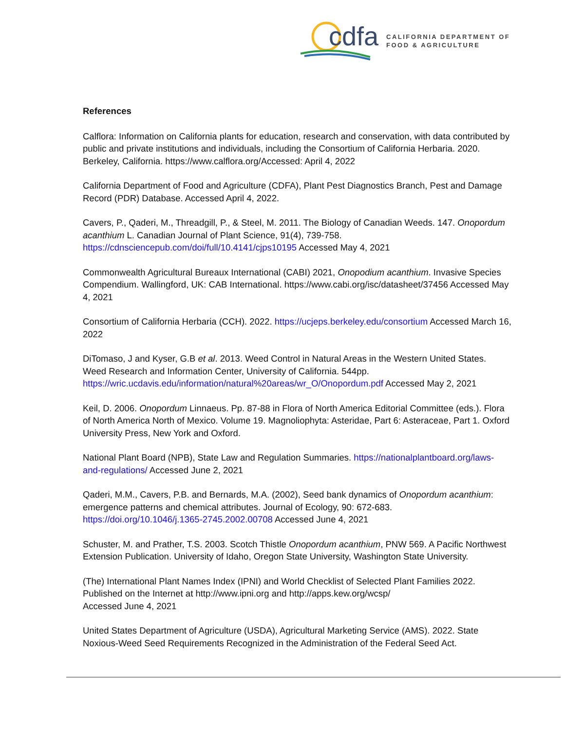cdfa
CALIFORNIA DEPARTMENT OF
FOOD & AGRICULTURE
References
Calflora: Information on California plants for education, research and conservation, with data contributed by public and private institutions and individuals, including the Consortium of California Herbaria. 2020. Berkeley, California. https://www.calflora.org/Accessed: April 4, 2022
California Department of Food and Agriculture (CDFA), Plant Pest Diagnostics Branch, Pest and Damage Record (PDR) Database. Accessed April 4, 2022.
Cavers, P., Qaderi, M., Threadgill, P., & Steel, M. 2011. The Biology of Canadian Weeds. 147. Onopordum acanthium L. Canadian Journal of Plant Science, 91(4), 739-758. https://cdnsciencepub.com/doi/full/10.4141/cjps10195 Accessed May 4, 2021
Commonwealth Agricultural Bureaux International (CABI) 2021, Onopodium acanthium. Invasive Species Compendium. Wallingford, UK: CAB International. https://www.cabi.org/isc/datasheet/37456 Accessed May 4, 2021
Consortium of California Herbaria (CCH). 2022. https://ucjeps.berkeley.edu/consortium Accessed March 16, 2022
DiTomaso, J and Kyser, G.B et al. 2013. Weed Control in Natural Areas in the Western United States. Weed Research and Information Center, University of California. 544pp. https://wric.ucdavis.edu/information/natural%20areas/wr_O/Onopordum.pdf Accessed May 2, 2021
Keil, D. 2006. Onopordum Linnaeus. Pp. 87-88 in Flora of North America Editorial Committee (eds.). Flora of North America North of Mexico. Volume 19. Magnoliophyta: Asteridae, Part 6: Asteraceae, Part 1. Oxford University Press, New York and Oxford.
National Plant Board (NPB), State Law and Regulation Summaries. https://nationalplantboard.org/laws-and-regulations/ Accessed June 2, 2021
Qaderi, M.M., Cavers, P.B. and Bernards, M.A. (2002), Seed bank dynamics of Onopordum acanthium: emergence patterns and chemical attributes. Journal of Ecology, 90: 672-683. https://doi.org/10.1046/j.1365-2745.2002.00708 Accessed June 4, 2021
Schuster, M. and Prather, T.S. 2003. Scotch Thistle Onopordum acanthium, PNW 569. A Pacific Northwest Extension Publication. University of Idaho, Oregon State University, Washington State University.
(The) International Plant Names Index (IPNI) and World Checklist of Selected Plant Families 2022. Published on the Internet at http://www.ipni.org and http://apps.kew.org/wcsp/
Accessed June 4, 2021
United States Department of Agriculture (USDA), Agricultural Marketing Service (AMS). 2022. State Noxious-Weed Seed Requirements Recognized in the Administration of the Federal Seed Act.